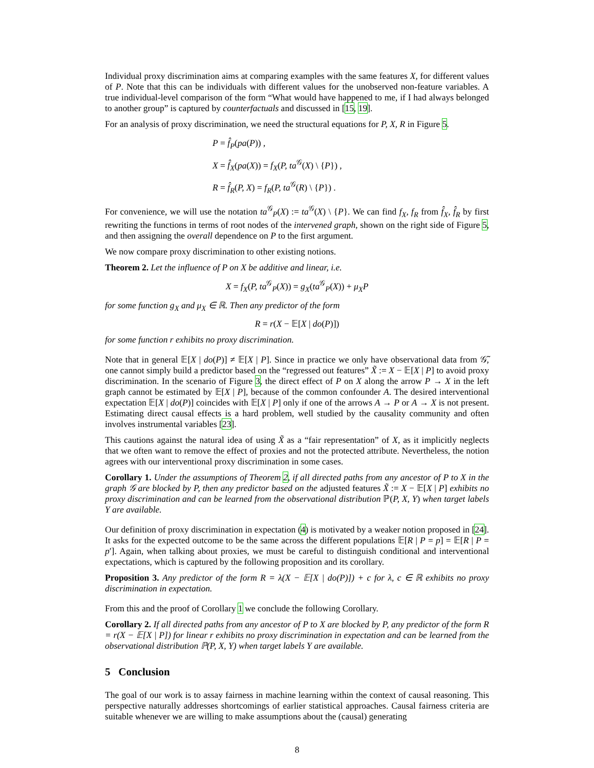Individual proxy discrimination aims at comparing examples with the same features X, for different values of P. Note that this can be individuals with different values for the unobserved non-feature variables. A true individual-level comparison of the form “What would have happened to me, if I had always belonged to another group” is captured by counterfactuals and discussed in [15, 19].
For an analysis of proxy discrimination, we need the structural equations for P, X, R in Figure 5.
P = f̂<sub>P</sub>(pa(P)) ,
X = f̂<sub>X</sub>(pa(X)) = f<sub>X</sub>(P, ta<sup>𝒢</sup>(X) \ {P}) ,
R = f̂<sub>R</sub>(P, X) = f<sub>R</sub>(P, ta<sup>𝒢</sup>(R) \ {P}) .
For convenience, we will use the notation ta<sup>𝒢</sup><sub>P</sub>(X) := ta<sup>𝒢</sup>(X) \ {P}. We can find f<sub>X</sub>, f<sub>R</sub> from f̂<sub>X</sub>, f̂<sub>R</sub> by first rewriting the functions in terms of root nodes of the intervened graph, shown on the right side of Figure 5, and then assigning the overall dependence on P to the first argument.
We now compare proxy discrimination to other existing notions.
Theorem 2. Let the influence of P on X be additive and linear, i.e.
X = f<sub>X</sub>(P, ta<sup>𝒢</sup><sub>P</sub>(X)) = g<sub>X</sub>(ta<sup>𝒢</sup><sub>P</sub>(X)) + μ<sub>X</sub>P
for some function g<sub>X</sub> and μ<sub>X</sub> ∈ ℝ. Then any predictor of the form
R = r(X − 𝔼[X | do(P)])
for some function r exhibits no proxy discrimination.
Note that in general 𝔼[X | do(P)] ≠ 𝔼[X | P]. Since in practice we only have observational data from 𝒢̃, one cannot simply build a predictor based on the “regressed out features” X̃ := X − 𝔼[X | P] to avoid proxy discrimination. In the scenario of Figure 3, the direct effect of P on X along the arrow P → X in the left graph cannot be estimated by 𝔼[X | P], because of the common confounder A. The desired interventional expectation 𝔼[X | do(P)] coincides with 𝔼[X | P] only if one of the arrows A → P or A → X is not present. Estimating direct causal effects is a hard problem, well studied by the causality community and often involves instrumental variables [23].
This cautions against the natural idea of using X̃ as a “fair representation” of X, as it implicitly neglects that we often want to remove the effect of proxies and not the protected attribute. Nevertheless, the notion agrees with our interventional proxy discrimination in some cases.
Corollary 1. Under the assumptions of Theorem 2, if all directed paths from any ancestor of P to X in the graph 𝒢 are blocked by P, then any predictor based on the adjusted features X̃ := X − 𝔼[X | P] exhibits no proxy discrimination and can be learned from the observational distribution ℙ(P, X, Y) when target labels Y are available.
Our definition of proxy discrimination in expectation (4) is motivated by a weaker notion proposed in [24]. It asks for the expected outcome to be the same across the different populations 𝔼[R | P = p] = 𝔼[R | P = p′]. Again, when talking about proxies, we must be careful to distinguish conditional and interventional expectations, which is captured by the following proposition and its corollary.
Proposition 3. Any predictor of the form R = λ(X − 𝔼[X | do(P)]) + c for λ, c ∈ ℝ exhibits no proxy discrimination in expectation.
From this and the proof of Corollary 1 we conclude the following Corollary.
Corollary 2. If all directed paths from any ancestor of P to X are blocked by P, any predictor of the form R = r(X − 𝔼[X | P]) for linear r exhibits no proxy discrimination in expectation and can be learned from the observational distribution ℙ(P, X, Y) when target labels Y are available.
5 Conclusion
The goal of our work is to assay fairness in machine learning within the context of causal reasoning. This perspective naturally addresses shortcomings of earlier statistical approaches. Causal fairness criteria are suitable whenever we are willing to make assumptions about the (causal) generating
8